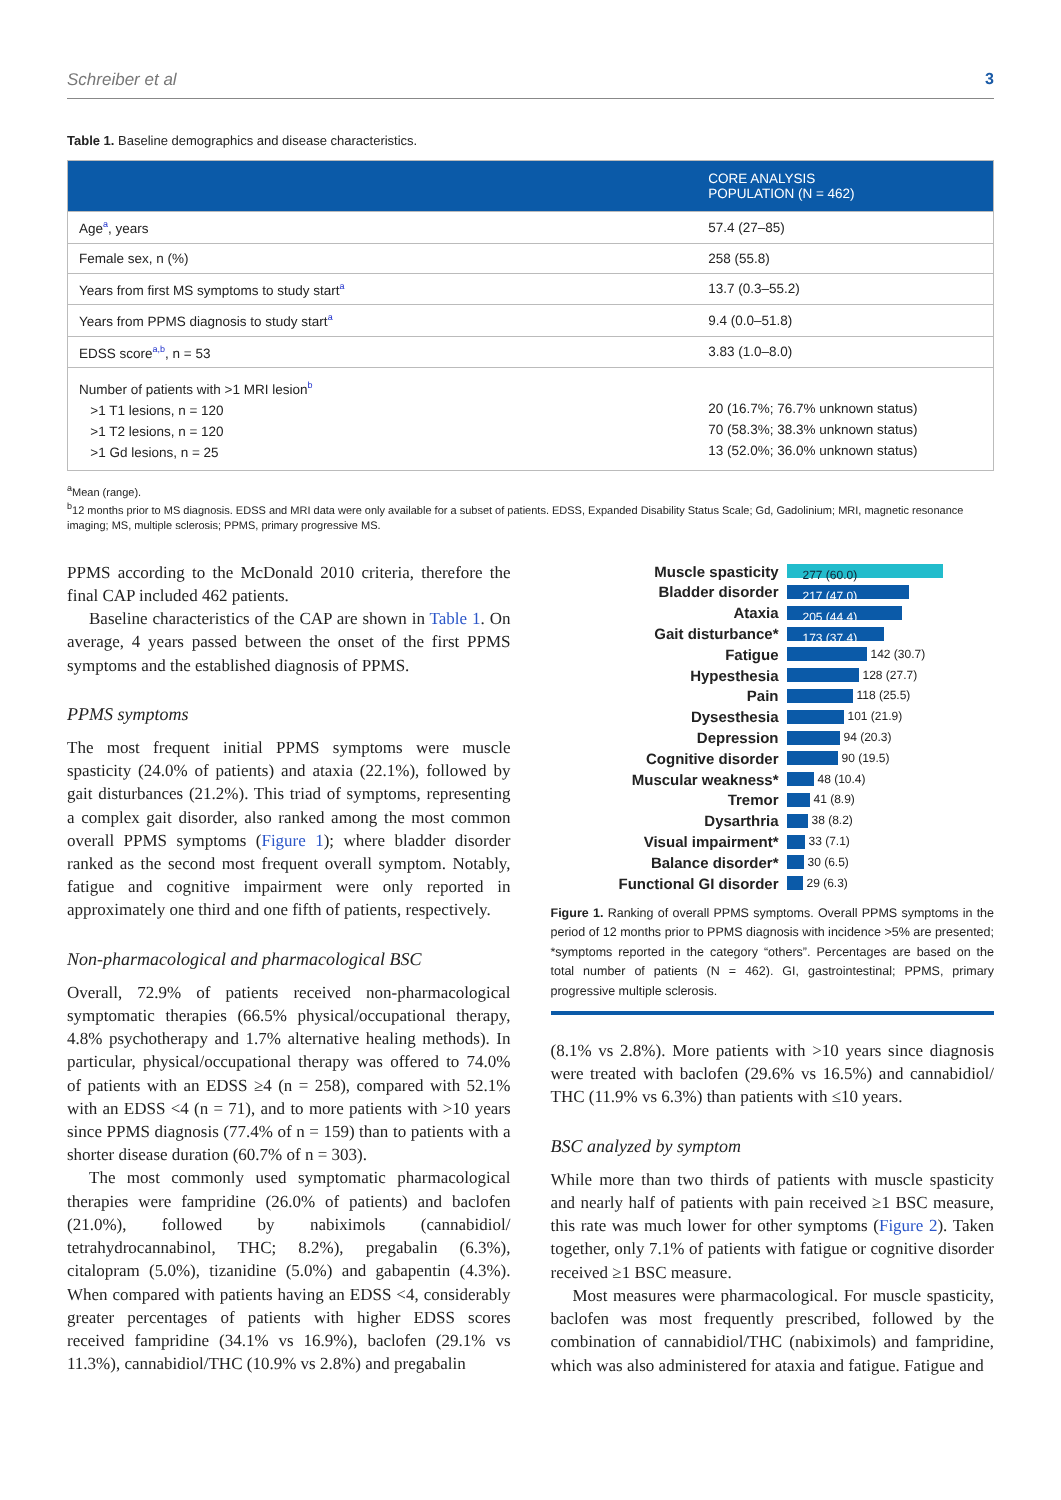Schreiber et al 3
Table 1. Baseline demographics and disease characteristics.
| | CORE ANALYSIS POPULATION (N = 462) |
| --- | --- |
| Age<sup>a</sup>, years | 57.4 (27–85) |
| Female sex, n (%) | 258 (55.8) |
| Years from first MS symptoms to study start<sup>a</sup> | 13.7 (0.3–55.2) |
| Years from PPMS diagnosis to study start<sup>a</sup> | 9.4 (0.0–51.8) |
| EDSS score<sup>a,b</sup>, n = 53 | 3.83 (1.0–8.0) |
| Number of patients with >1 MRI lesion<sup>b</sup> >1 T1 lesions, n = 120 >1 T2 lesions, n = 120 >1 Gd lesions, n = 25 | 20 (16.7%; 76.7% unknown status) 70 (58.3%; 38.3% unknown status) 13 (52.0%; 36.0% unknown status) |
<sup>a</sup> Mean (range).
<sup>b</sup> 12 months prior to MS diagnosis. EDSS and MRI data were only available for a subset of patients. EDSS, Expanded Disability Status Scale; Gd, Gadolinium; MRI, magnetic resonance imaging; MS, multiple sclerosis; PPMS, primary progressive MS.
PPMS according to the McDonald 2010 criteria, therefore the final CAP included 462 patients.
Baseline characteristics of the CAP are shown in Table 1. On average, 4 years passed between the onset of the first PPMS symptoms and the established diagnosis of PPMS.
PPMS symptoms
The most frequent initial PPMS symptoms were muscle spasticity (24.0% of patients) and ataxia (22.1%), followed by gait disturbances (21.2%). This triad of symptoms, representing a complex gait disorder, also ranked among the most common overall PPMS symptoms (Figure 1); where bladder disorder ranked as the second most frequent overall symptom. Notably, fatigue and cognitive impairment were only reported in approximately one third and one fifth of patients, respectively.
Non-pharmacological and pharmacological BSC
Overall, 72.9% of patients received non-pharmacological symptomatic therapies (66.5% physical/occupational therapy, 4.8% psychotherapy and 1.7% alternative healing methods). In particular, physical/occupational therapy was offered to 74.0% of patients with an EDSS ≥4 (n = 258), compared with 52.1% with an EDSS <4 (n = 71), and to more patients with >10 years since PPMS diagnosis (77.4% of n = 159) than to patients with a shorter disease duration (60.7% of n = 303).
The most commonly used symptomatic pharmacological therapies were fampridine (26.0% of patients) and baclofen (21.0%), followed by nabiximols (cannabidiol/ tetrahydrocannabinol, THC; 8.2%), pregabalin (6.3%), citalopram (5.0%), tizanidine (5.0%) and gabapentin (4.3%). When compared with patients having an EDSS <4, considerably greater percentages of patients with higher EDSS scores received fampridine (34.1% vs 16.9%), baclofen (29.1% vs 11.3%), cannabidiol/THC (10.9% vs 2.8%) and pregabalin
Muscle spasticity 277 (60.0)
Bladder disorder 217 (47.0)
Ataxia 205 (44.4)
Gait disturbance* 173 (37.4)
Fatigue 142 (30.7)
Hypesthesia 128 (27.7)
Pain 118 (25.5)
Dysesthesia 101 (21.9)
Depression 94 (20.3)
Cognitive disorder 90 (19.5)
Muscular weakness* 48 (10.4)
Tremor 41 (8.9)
Dysarthria 38 (8.2)
Visual impairment* 33 (7.1)
Balance disorder* 30 (6.5)
Functional GI disorder 29 (6.3)
Figure 1. Ranking of overall PPMS symptoms. Overall PPMS symptoms in the period of 12 months prior to PPMS diagnosis with incidence >5% are presented; *symptoms reported in the category “others”. Percentages are based on the total number of patients (N = 462). GI, gastrointestinal; PPMS, primary progressive multiple sclerosis.
(8.1% vs 2.8%). More patients with >10 years since diagnosis were treated with baclofen (29.6% vs 16.5%) and cannabidiol/ THC (11.9% vs 6.3%) than patients with ≤10 years.
BSC analyzed by symptom
While more than two thirds of patients with muscle spasticity and nearly half of patients with pain received ≥1 BSC measure, this rate was much lower for other symptoms (Figure 2). Taken together, only 7.1% of patients with fatigue or cognitive disorder received ≥1 BSC measure.
Most measures were pharmacological. For muscle spasticity, baclofen was most frequently prescribed, followed by the combination of cannabidiol/THC (nabiximols) and fampridine, which was also administered for ataxia and fatigue. Fatigue and